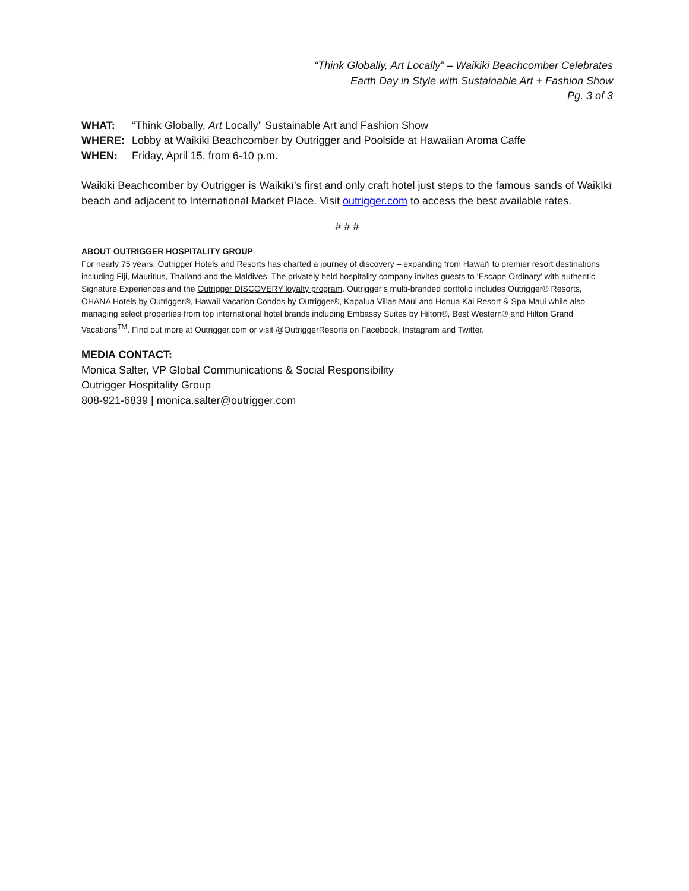“Think Globally, Art Locally” – Waikiki Beachcomber Celebrates
Earth Day in Style with Sustainable Art + Fashion Show
Pg. 3 of 3
WHAT: “Think Globally, Art Locally” Sustainable Art and Fashion Show
WHERE: Lobby at Waikiki Beachcomber by Outrigger and Poolside at Hawaiian Aroma Caffe
WHEN: Friday, April 15, from 6-10 p.m.
Waikiki Beachcomber by Outrigger is Waikīkī’s first and only craft hotel just steps to the famous sands of Waikīkī beach and adjacent to International Market Place. Visit outrigger.com to access the best available rates.
# # #
ABOUT OUTRIGGER HOSPITALITY GROUP
For nearly 75 years, Outrigger Hotels and Resorts has charted a journey of discovery – expanding from Hawai‘i to premier resort destinations including Fiji, Mauritius, Thailand and the Maldives. The privately held hospitality company invites guests to ‘Escape Ordinary’ with authentic Signature Experiences and the Outrigger DISCOVERY loyalty program. Outrigger’s multi-branded portfolio includes Outrigger® Resorts, OHANA Hotels by Outrigger®, Hawaii Vacation Condos by Outrigger®, Kapalua Villas Maui and Honua Kai Resort & Spa Maui while also managing select properties from top international hotel brands including Embassy Suites by Hilton®, Best Western® and Hilton Grand Vacations<sup>TM</sup>. Find out more at Outrigger.com or visit @OutriggerResorts on Facebook, Instagram and Twitter.
MEDIA CONTACT:
Monica Salter, VP Global Communications & Social Responsibility
Outrigger Hospitality Group
808-921-6839 | monica.salter@outrigger.com